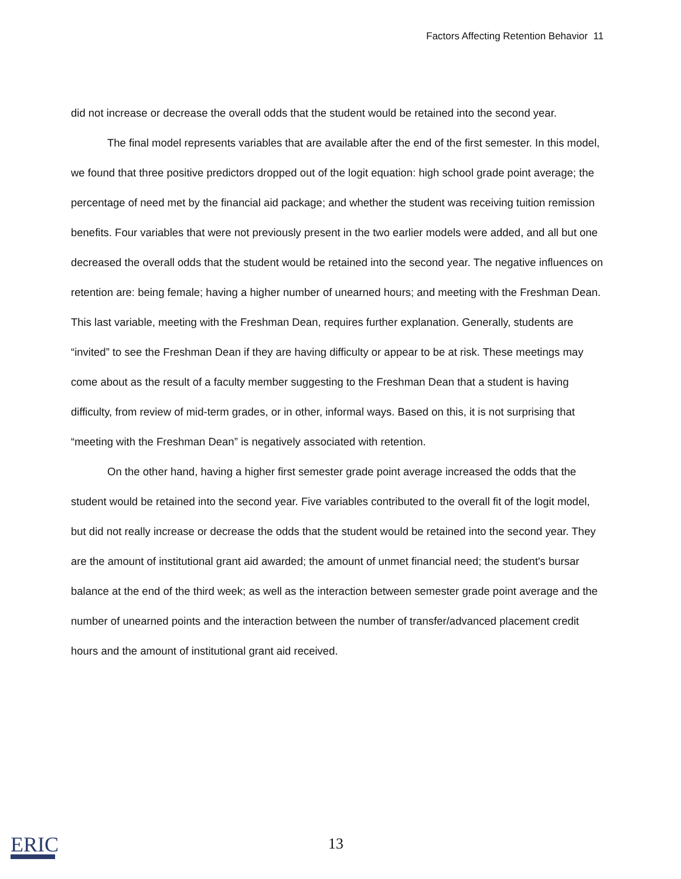Factors Affecting Retention Behavior 11
did not increase or decrease the overall odds that the student would be retained into the second year.
The final model represents variables that are available after the end of the first semester. In this model, we found that three positive predictors dropped out of the logit equation: high school grade point average; the percentage of need met by the financial aid package; and whether the student was receiving tuition remission benefits. Four variables that were not previously present in the two earlier models were added, and all but one decreased the overall odds that the student would be retained into the second year. The negative influences on retention are: being female; having a higher number of unearned hours; and meeting with the Freshman Dean. This last variable, meeting with the Freshman Dean, requires further explanation. Generally, students are “invited” to see the Freshman Dean if they are having difficulty or appear to be at risk. These meetings may come about as the result of a faculty member suggesting to the Freshman Dean that a student is having difficulty, from review of mid-term grades, or in other, informal ways. Based on this, it is not surprising that “meeting with the Freshman Dean” is negatively associated with retention.
On the other hand, having a higher first semester grade point average increased the odds that the student would be retained into the second year. Five variables contributed to the overall fit of the logit model, but did not really increase or decrease the odds that the student would be retained into the second year. They are the amount of institutional grant aid awarded; the amount of unmet financial need; the student's bursar balance at the end of the third week; as well as the interaction between semester grade point average and the number of unearned points and the interaction between the number of transfer/advanced placement credit hours and the amount of institutional grant aid received.
ERIC
13